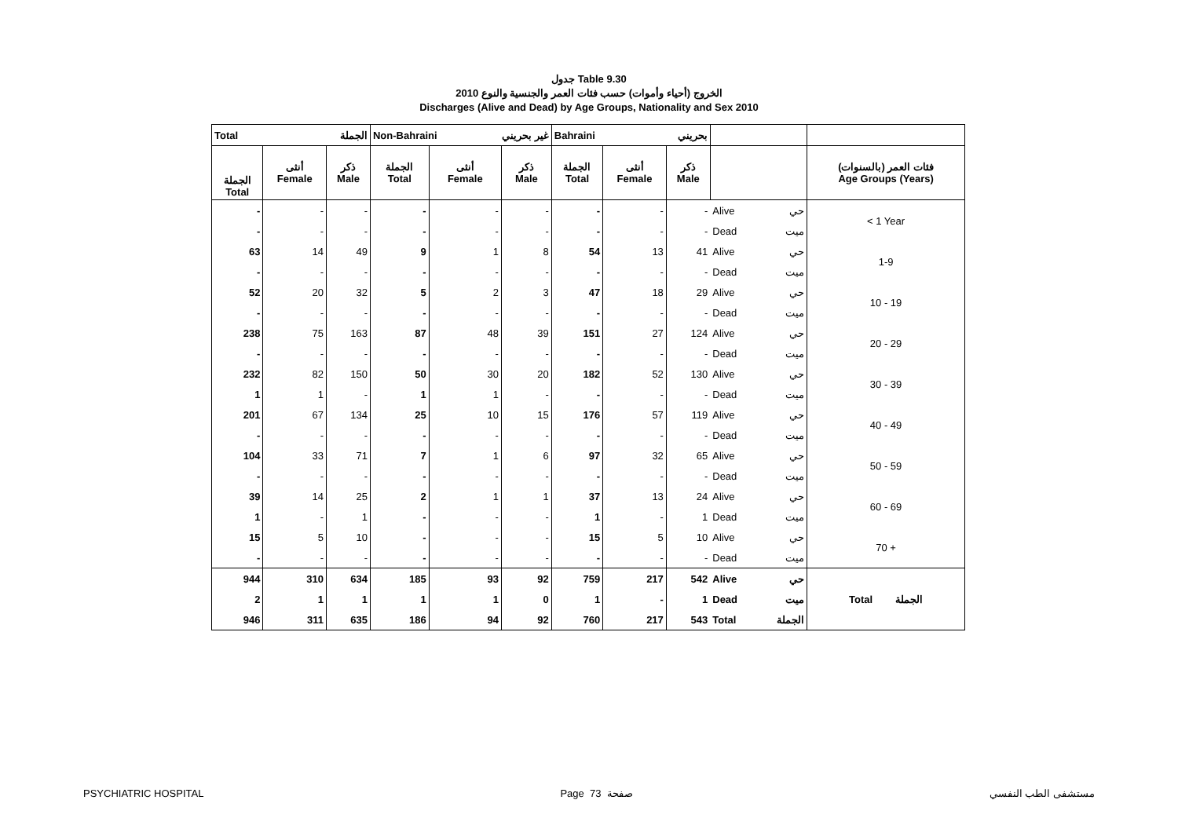جدول Table 9.30
الخروج (أحياء وأموات) حسب فئات العمر والجنسية والنوع 2010
Discharges (Alive and Dead) by Age Groups, Nationality and Sex 2010
| Total الجملة | | | Non-Bahraini غير بحريني | | | Bahraini بحريني | | | | | |
| --- | --- | --- | --- | --- | --- | --- | --- | --- | --- | --- | --- |
| الجملة Total | أنثى Female | ذكر Male | الجملة Total | أنثى Female | ذكر Male | الجملة Total | أنثى Female | ذكر Male | | | فئات العمر (بالسنوات) Age Groups (Years) |
| - | - | - | - | - | - | - | - | - | Alive | حي | < 1 Year |
| - | - | - | - | - | - | - | - | - | Dead | ميت | |
| 63 | 14 | 49 | 9 | 1 | 8 | 54 | 13 | 41 | Alive | حي | 1-9 |
| - | - | - | - | - | - | - | - | - | Dead | ميت | |
| 52 | 20 | 32 | 5 | 2 | 3 | 47 | 18 | 29 | Alive | حي | 10 - 19 |
| - | - | - | - | - | - | - | - | - | Dead | ميت | |
| 238 | 75 | 163 | 87 | 48 | 39 | 151 | 27 | 124 | Alive | حي | 20 - 29 |
| - | - | - | - | - | - | - | - | - | Dead | ميت | |
| 232 | 82 | 150 | 50 | 30 | 20 | 182 | 52 | 130 | Alive | حي | 30 - 39 |
| 1 | 1 | - | 1 | 1 | - | - | - | - | Dead | ميت | |
| 201 | 67 | 134 | 25 | 10 | 15 | 176 | 57 | 119 | Alive | حي | 40 - 49 |
| - | - | - | - | - | - | - | - | - | Dead | ميت | |
| 104 | 33 | 71 | 7 | 1 | 6 | 97 | 32 | 65 | Alive | حي | 50 - 59 |
| - | - | - | - | - | - | - | - | - | Dead | ميت | |
| 39 | 14 | 25 | 2 | 1 | 1 | 37 | 13 | 24 | Alive | حي | 60 - 69 |
| 1 | - | 1 | - | - | - | 1 | - | 1 | Dead | ميت | |
| 15 | 5 | 10 | - | - | - | 15 | 5 | 10 | Alive | حي | 70 + |
| - | - | - | - | - | - | - | - | - | Dead | ميت | |
| 944 | 310 | 634 | 185 | 93 | 92 | 759 | 217 | 542 | Alive | حي | Total الجملة |
| 2 | 1 | 1 | 1 | 1 | 0 | 1 | - | 1 | Dead | ميت | |
| 946 | 311 | 635 | 186 | 94 | 92 | 760 | 217 | 543 | Total | الجملة | |
PSYCHIATRIC HOSPITAL Page 73 صفحة مستشفى الطب النفسي